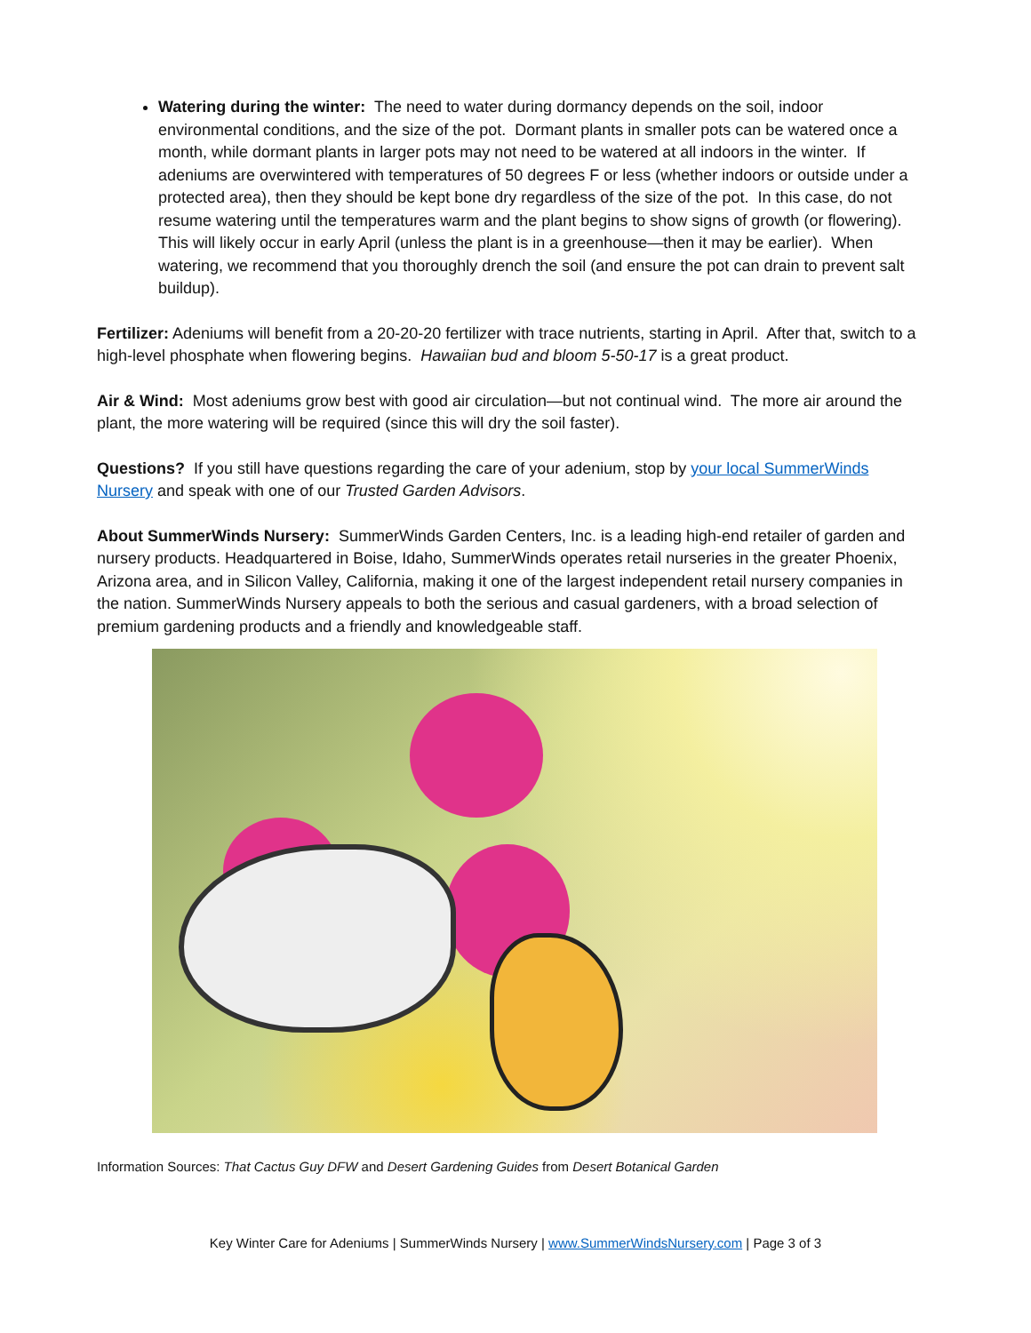Watering during the winter: The need to water during dormancy depends on the soil, indoor environmental conditions, and the size of the pot. Dormant plants in smaller pots can be watered once a month, while dormant plants in larger pots may not need to be watered at all indoors in the winter. If adeniums are overwintered with temperatures of 50 degrees F or less (whether indoors or outside under a protected area), then they should be kept bone dry regardless of the size of the pot. In this case, do not resume watering until the temperatures warm and the plant begins to show signs of growth (or flowering). This will likely occur in early April (unless the plant is in a greenhouse—then it may be earlier). When watering, we recommend that you thoroughly drench the soil (and ensure the pot can drain to prevent salt buildup).
Fertilizer: Adeniums will benefit from a 20-20-20 fertilizer with trace nutrients, starting in April. After that, switch to a high-level phosphate when flowering begins. Hawaiian bud and bloom 5-50-17 is a great product.
Air & Wind: Most adeniums grow best with good air circulation—but not continual wind. The more air around the plant, the more watering will be required (since this will dry the soil faster).
Questions? If you still have questions regarding the care of your adenium, stop by your local SummerWinds Nursery and speak with one of our Trusted Garden Advisors.
About SummerWinds Nursery: SummerWinds Garden Centers, Inc. is a leading high-end retailer of garden and nursery products. Headquartered in Boise, Idaho, SummerWinds operates retail nurseries in the greater Phoenix, Arizona area, and in Silicon Valley, California, making it one of the largest independent retail nursery companies in the nation. SummerWinds Nursery appeals to both the serious and casual gardeners, with a broad selection of premium gardening products and a friendly and knowledgeable staff.
Information Sources: That Cactus Guy DFW and Desert Gardening Guides from Desert Botanical Garden
Key Winter Care for Adeniums | SummerWinds Nursery | www.SummerWindsNursery.com | Page 3 of 3